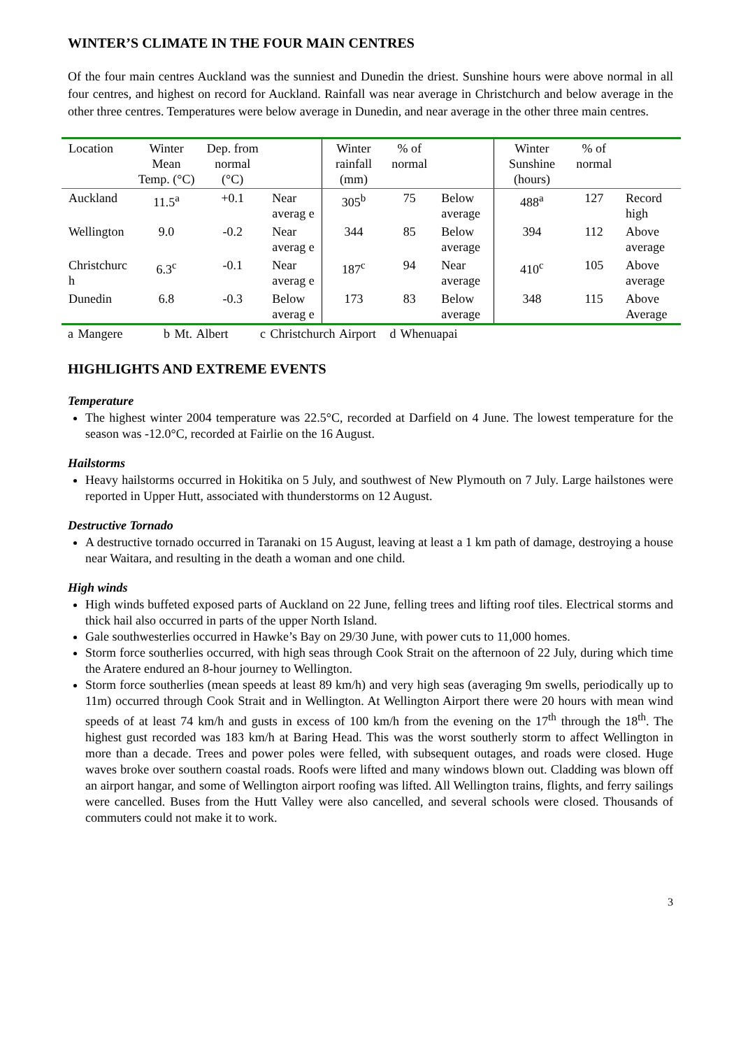WINTER’S CLIMATE IN THE FOUR MAIN CENTRES
Of the four main centres Auckland was the sunniest and Dunedin the driest. Sunshine hours were above normal in all four centres, and highest on record for Auckland. Rainfall was near average in Christchurch and below average in the other three centres. Temperatures were below average in Dunedin, and near average in the other three main centres.
| Location | Winter Mean Temp. (°C) | Dep. from normal (°C) | | Winter rainfall (mm) | % of normal | | Winter Sunshine (hours) | % of normal | |
| --- | --- | --- | --- | --- | --- | --- | --- | --- | --- |
| Auckland | 11.5<sup>a</sup> | +0.1 | Near averag e | 305<sup>b</sup> | 75 | Below average | 488<sup>a</sup> | 127 | Record high |
| Wellington | 9.0 | -0.2 | Near averag e | 344 | 85 | Below average | 394 | 112 | Above average |
| Christchurc h | 6.3<sup>c</sup> | -0.1 | Near averag e | 187<sup>c</sup> | 94 | Near average | 410<sup>c</sup> | 105 | Above average |
| Dunedin | 6.8 | -0.3 | Below averag e | 173 | 83 | Below average | 348 | 115 | Above Average |
a Mangere b Mt. Albert c Christchurch Airport d Whenuapai
HIGHLIGHTS AND EXTREME EVENTS
Temperature
The highest winter 2004 temperature was 22.5°C, recorded at Darfield on 4 June. The lowest temperature for the season was -12.0°C, recorded at Fairlie on the 16 August.
Hailstorms
Heavy hailstorms occurred in Hokitika on 5 July, and southwest of New Plymouth on 7 July. Large hailstones were reported in Upper Hutt, associated with thunderstorms on 12 August.
Destructive Tornado
A destructive tornado occurred in Taranaki on 15 August, leaving at least a 1 km path of damage, destroying a house near Waitara, and resulting in the death a woman and one child.
High winds
High winds buffeted exposed parts of Auckland on 22 June, felling trees and lifting roof tiles. Electrical storms and thick hail also occurred in parts of the upper North Island.
Gale southwesterlies occurred in Hawke’s Bay on 29/30 June, with power cuts to 11,000 homes.
Storm force southerlies occurred, with high seas through Cook Strait on the afternoon of 22 July, during which time the Aratere endured an 8-hour journey to Wellington.
Storm force southerlies (mean speeds at least 89 km/h) and very high seas (averaging 9m swells, periodically up to 11m) occurred through Cook Strait and in Wellington. At Wellington Airport there were 20 hours with mean wind speeds of at least 74 km/h and gusts in excess of 100 km/h from the evening on the 17<sup>th</sup> through the 18<sup>th</sup>. The highest gust recorded was 183 km/h at Baring Head. This was the worst southerly storm to affect Wellington in more than a decade. Trees and power poles were felled, with subsequent outages, and roads were closed. Huge waves broke over southern coastal roads. Roofs were lifted and many windows blown out. Cladding was blown off an airport hangar, and some of Wellington airport roofing was lifted. All Wellington trains, flights, and ferry sailings were cancelled. Buses from the Hutt Valley were also cancelled, and several schools were closed. Thousands of commuters could not make it to work.
3